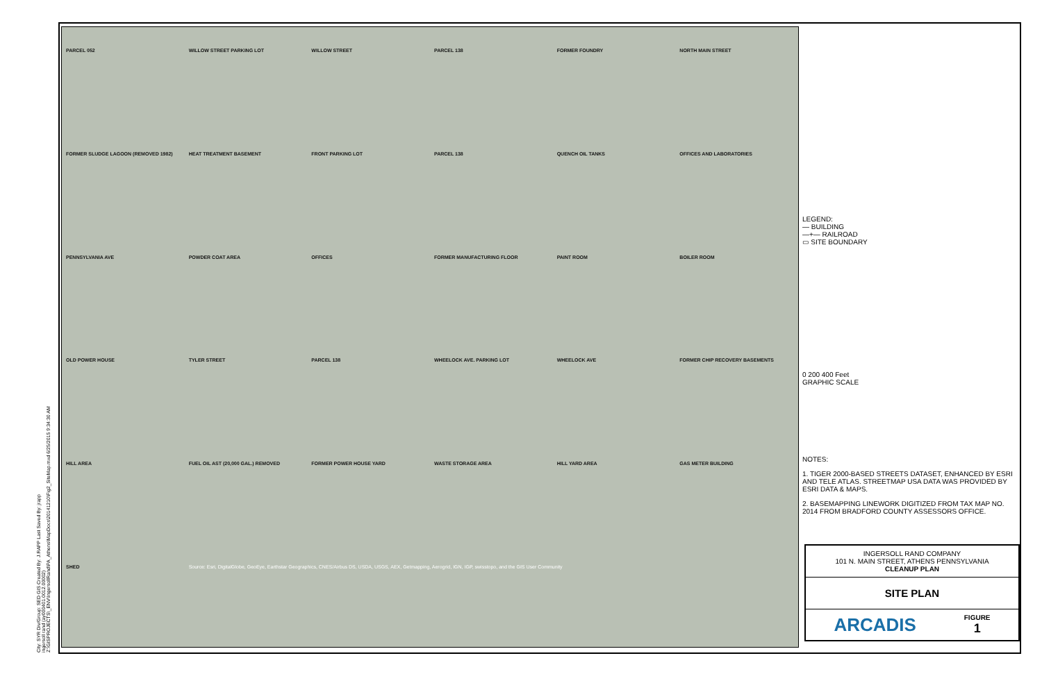PARCEL 052
WILLOW STREET PARKING LOT
WILLOW STREET
PARCEL 138
FORMER FOUNDRY
NORTH MAIN STREET
FORMER SLUDGE LAGOON (REMOVED 1982)
HEAT TREATMENT BASEMENT
FRONT PARKING LOT
PARCEL 138
QUENCH OIL TANKS
OFFICES AND LABORATORIES
PENNSYLVANIA AVE
POWDER COAT AREA
OFFICES
FORMER MANUFACTURING FLOOR
PAINT ROOM
BOILER ROOM
OLD POWER HOUSE
TYLER STREET
PARCEL 138
WHEELOCK AVE. PARKING LOT
WHEELOCK AVE
FORMER CHIP RECOVERY BASEMENTS
HILL AREA
FUEL OIL AST (20,000 GAL.) REMOVED
FORMER POWER HOUSE YARD
WASTE STORAGE AREA
HILL YARD AREA
GAS METER BUILDING
SHED
Source: Esri, DigitalGlobe, GeoEye, Earthstar Geographics, CNES/Airbus DS, USDA, USGS, AEX, Getmapping, Aerogrid, IGN, IGP, swisstopo, and the GIS User Community
LEGEND:
— BUILDING
—+— RAILROAD
▭ SITE BOUNDARY
0 200 400 Feet
GRAPHIC SCALE
NOTES:
1. TIGER 2000-BASED STREETS DATASET, ENHANCED BY ESRI AND TELE ATLAS. STREETMAP USA DATA WAS PROVIDED BY ESRI DATA & MAPS.
2. BASEMAPPING LINEWORK DIGITIZED FROM TAX MAP NO. 2014 FROM BRADFORD COUNTY ASSESSORS OFFICE.
INGERSOLL RAND COMPANY
101 N. MAIN STREET, ATHENS PENNSYLVANIA
CLEANUP PLAN
SITE PLAN
ARCADIS FIGURE
1
City: SYR Div/Group: SED GIS Created By: J.RAPP Last Saved By: jrapp
ingersoll rand (ay000401.0012.00002)
Z:\GISPROJECTS\_ENV\IngersollRand\PA_Athens\MapDocs\20141210\Fig2_SiteMap.mxd 6/25/2015 9:34:30 AM